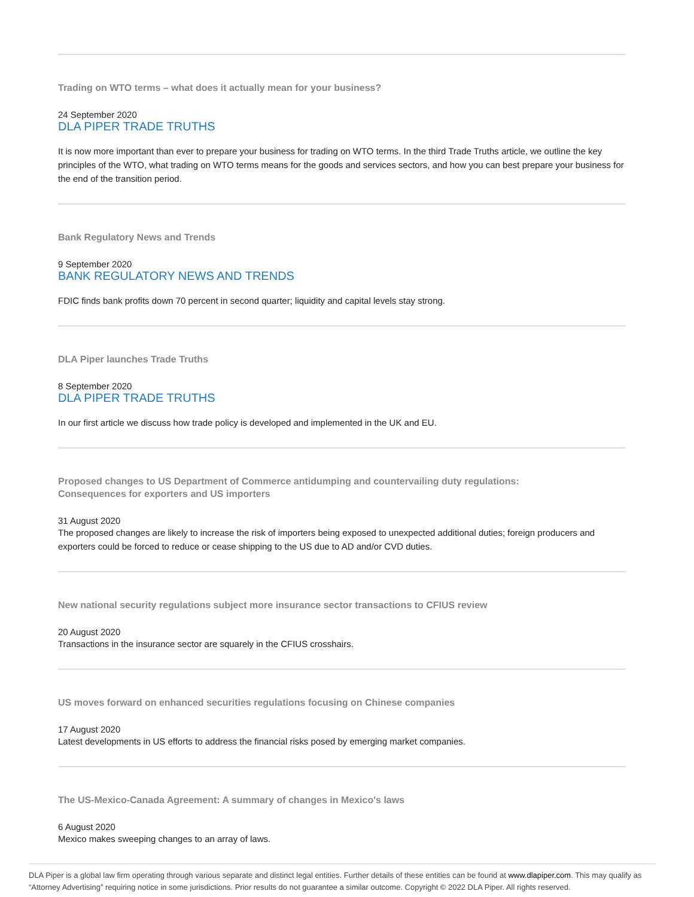Trading on WTO terms – what does it actually mean for your business?
24 September 2020
DLA PIPER TRADE TRUTHS
It is now more important than ever to prepare your business for trading on WTO terms. In the third Trade Truths article, we outline the key principles of the WTO, what trading on WTO terms means for the goods and services sectors, and how you can best prepare your business for the end of the transition period.
Bank Regulatory News and Trends
9 September 2020
BANK REGULATORY NEWS AND TRENDS
FDIC finds bank profits down 70 percent in second quarter; liquidity and capital levels stay strong.
DLA Piper launches Trade Truths
8 September 2020
DLA PIPER TRADE TRUTHS
In our first article we discuss how trade policy is developed and implemented in the UK and EU.
Proposed changes to US Department of Commerce antidumping and countervailing duty regulations:
Consequences for exporters and US importers
31 August 2020
The proposed changes are likely to increase the risk of importers being exposed to unexpected additional duties; foreign producers and exporters could be forced to reduce or cease shipping to the US due to AD and/or CVD duties.
New national security regulations subject more insurance sector transactions to CFIUS review
20 August 2020
Transactions in the insurance sector are squarely in the CFIUS crosshairs.
US moves forward on enhanced securities regulations focusing on Chinese companies
17 August 2020
Latest developments in US efforts to address the financial risks posed by emerging market companies.
The US-Mexico-Canada Agreement: A summary of changes in Mexico's laws
6 August 2020
Mexico makes sweeping changes to an array of laws.
DLA Piper is a global law firm operating through various separate and distinct legal entities. Further details of these entities can be found at www.dlapiper.com. This may qualify as “Attorney Advertising” requiring notice in some jurisdictions. Prior results do not guarantee a similar outcome. Copyright © 2022 DLA Piper. All rights reserved.